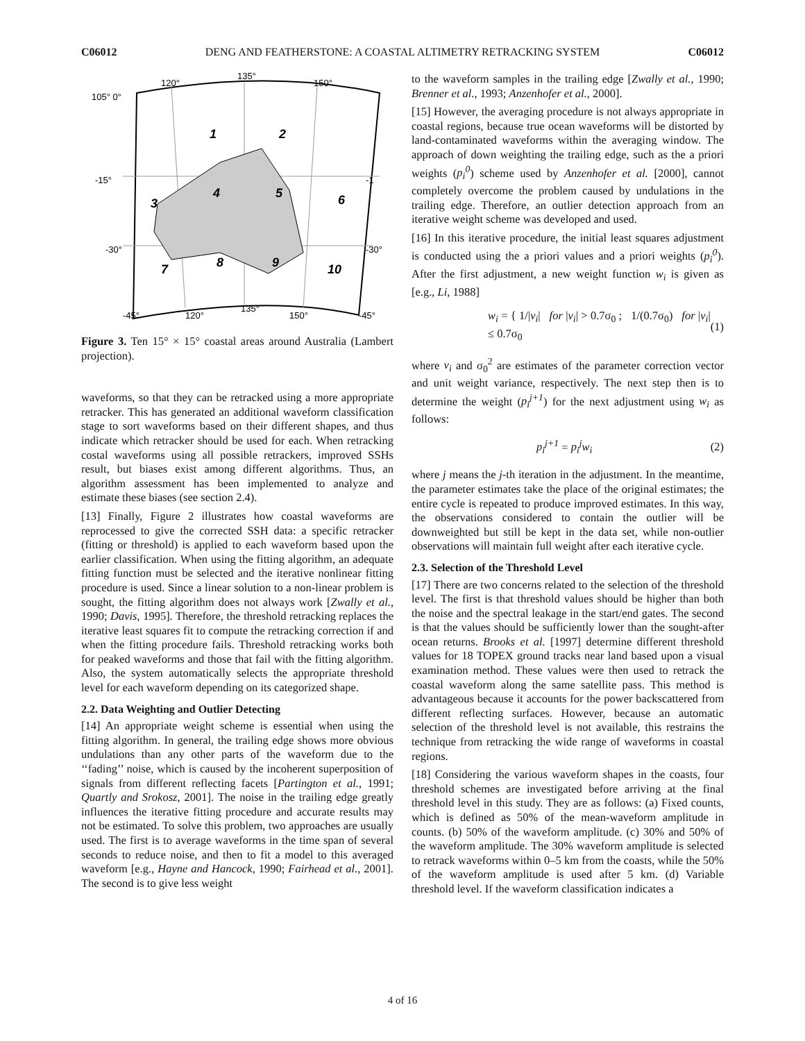C06012 DENG AND FEATHERSTONE: A COASTAL ALTIMETRY RETRACKING SYSTEM C06012
120°
135°
150°
105° 0°
-15°
-30°
-45°
120°
135°
150°
-1
-30°
-45°
1
2
3
4
5
6
7
8
9
10
Figure 3. Ten 15° × 15° coastal areas around Australia (Lambert projection).
waveforms, so that they can be retracked using a more appropriate retracker. This has generated an additional waveform classification stage to sort waveforms based on their different shapes, and thus indicate which retracker should be used for each. When retracking costal waveforms using all possible retrackers, improved SSHs result, but biases exist among different algorithms. Thus, an algorithm assessment has been implemented to analyze and estimate these biases (see section 2.4).
[13] Finally, Figure 2 illustrates how coastal waveforms are reprocessed to give the corrected SSH data: a specific retracker (fitting or threshold) is applied to each waveform based upon the earlier classification. When using the fitting algorithm, an adequate fitting function must be selected and the iterative nonlinear fitting procedure is used. Since a linear solution to a non-linear problem is sought, the fitting algorithm does not always work [Zwally et al., 1990; Davis, 1995]. Therefore, the threshold retracking replaces the iterative least squares fit to compute the retracking correction if and when the fitting procedure fails. Threshold retracking works both for peaked waveforms and those that fail with the fitting algorithm. Also, the system automatically selects the appropriate threshold level for each waveform depending on its categorized shape.
2.2. Data Weighting and Outlier Detecting
[14] An appropriate weight scheme is essential when using the fitting algorithm. In general, the trailing edge shows more obvious undulations than any other parts of the waveform due to the ‘‘fading’’ noise, which is caused by the incoherent superposition of signals from different reflecting facets [Partington et al., 1991; Quartly and Srokosz, 2001]. The noise in the trailing edge greatly influences the iterative fitting procedure and accurate results may not be estimated. To solve this problem, two approaches are usually used. The first is to average waveforms in the time span of several seconds to reduce noise, and then to fit a model to this averaged waveform [e.g., Hayne and Hancock, 1990; Fairhead et al., 2001]. The second is to give less weight
to the waveform samples in the trailing edge [Zwally et al., 1990; Brenner et al., 1993; Anzenhofer et al., 2000].
[15] However, the averaging procedure is not always appropriate in coastal regions, because true ocean waveforms will be distorted by land-contaminated waveforms within the averaging window. The approach of down weighting the trailing edge, such as the a priori weights (p<sub>i</sub><sup>0</sup>) scheme used by Anzenhofer et al. [2000], cannot completely overcome the problem caused by undulations in the trailing edge. Therefore, an outlier detection approach from an iterative weight scheme was developed and used.
[16] In this iterative procedure, the initial least squares adjustment is conducted using the a priori values and a priori weights (p<sub>i</sub><sup>0</sup>). After the first adjustment, a new weight function w<sub>i</sub> is given as [e.g., Li, 1988]
w<sub>i</sub> = { 1/|v<sub>i</sub>| for |v<sub>i</sub>| > 0.7σ<sub>0</sub> ; 1/(0.7σ<sub>0</sub>) for |v<sub>i</sub>| ≤ 0.7σ<sub>0</sub> (1)
where v<sub>i</sub> and σ<sub>0</sub><sup>2</sup> are estimates of the parameter correction vector and unit weight variance, respectively. The next step then is to determine the weight (p<sub>i</sub><sup>j+1</sup>) for the next adjustment using w<sub>i</sub> as follows:
p<sub>i</sub><sup>j+1</sup> = p<sub>i</sub><sup>j</sup>w<sub>i</sub> (2)
where j means the j-th iteration in the adjustment. In the meantime, the parameter estimates take the place of the original estimates; the entire cycle is repeated to produce improved estimates. In this way, the observations considered to contain the outlier will be downweighted but still be kept in the data set, while non-outlier observations will maintain full weight after each iterative cycle.
2.3. Selection of the Threshold Level
[17] There are two concerns related to the selection of the threshold level. The first is that threshold values should be higher than both the noise and the spectral leakage in the start/end gates. The second is that the values should be sufficiently lower than the sought-after ocean returns. Brooks et al. [1997] determine different threshold values for 18 TOPEX ground tracks near land based upon a visual examination method. These values were then used to retrack the coastal waveform along the same satellite pass. This method is advantageous because it accounts for the power backscattered from different reflecting surfaces. However, because an automatic selection of the threshold level is not available, this restrains the technique from retracking the wide range of waveforms in coastal regions.
[18] Considering the various waveform shapes in the coasts, four threshold schemes are investigated before arriving at the final threshold level in this study. They are as follows: (a) Fixed counts, which is defined as 50% of the mean-waveform amplitude in counts. (b) 50% of the waveform amplitude. (c) 30% and 50% of the waveform amplitude. The 30% waveform amplitude is selected to retrack waveforms within 0–5 km from the coasts, while the 50% of the waveform amplitude is used after 5 km. (d) Variable threshold level. If the waveform classification indicates a
4 of 16